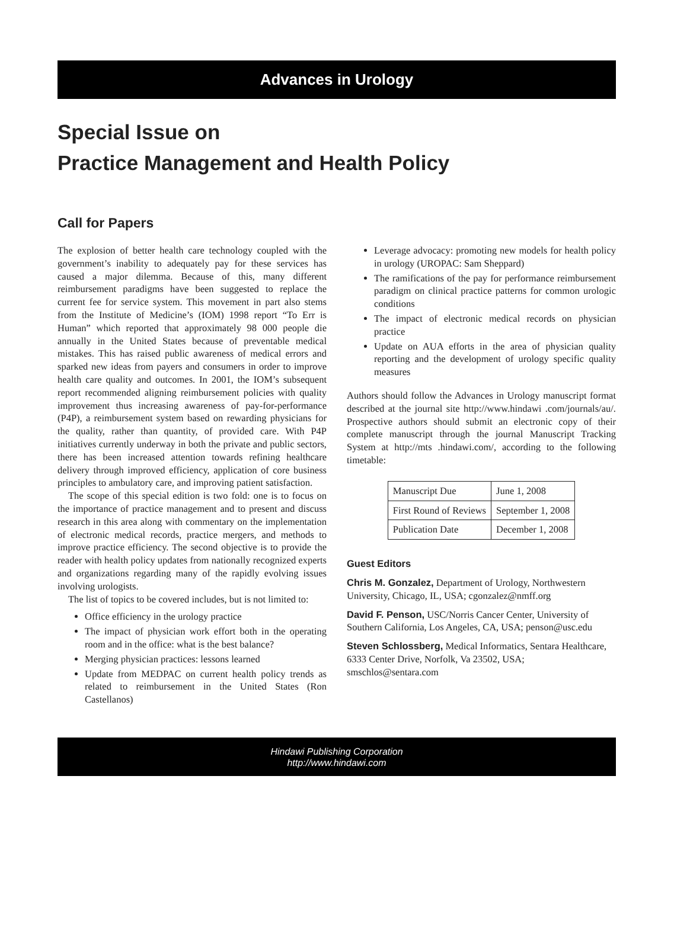Advances in Urology
Special Issue on
Practice Management and Health Policy
Call for Papers
The explosion of better health care technology coupled with the government’s inability to adequately pay for these services has caused a major dilemma. Because of this, many different reimbursement paradigms have been suggested to replace the current fee for service system. This movement in part also stems from the Institute of Medicine’s (IOM) 1998 report “To Err is Human” which reported that approximately 98 000 people die annually in the United States because of preventable medical mistakes. This has raised public awareness of medical errors and sparked new ideas from payers and consumers in order to improve health care quality and outcomes. In 2001, the IOM’s subsequent report recommended aligning reimbursement policies with quality improvement thus increasing awareness of pay-for-performance (P4P), a reimbursement system based on rewarding physicians for the quality, rather than quantity, of provided care. With P4P initiatives currently underway in both the private and public sectors, there has been increased attention towards refining healthcare delivery through improved efficiency, application of core business principles to ambulatory care, and improving patient satisfaction.
The scope of this special edition is two fold: one is to focus on the importance of practice management and to present and discuss research in this area along with commentary on the implementation of electronic medical records, practice mergers, and methods to improve practice efficiency. The second objective is to provide the reader with health policy updates from nationally recognized experts and organizations regarding many of the rapidly evolving issues involving urologists.
The list of topics to be covered includes, but is not limited to:
Office efficiency in the urology practice
The impact of physician work effort both in the operating room and in the office: what is the best balance?
Merging physician practices: lessons learned
Update from MEDPAC on current health policy trends as related to reimbursement in the United States (Ron Castellanos)
Leverage advocacy: promoting new models for health policy in urology (UROPAC: Sam Sheppard)
The ramifications of the pay for performance reimbursement paradigm on clinical practice patterns for common urologic conditions
The impact of electronic medical records on physician practice
Update on AUA efforts in the area of physician quality reporting and the development of urology specific quality measures
Authors should follow the Advances in Urology manuscript format described at the journal site http://www.hindawi .com/journals/au/. Prospective authors should submit an electronic copy of their complete manuscript through the journal Manuscript Tracking System at http://mts .hindawi.com/, according to the following timetable:
| Manuscript Due | June 1, 2008 |
| First Round of Reviews | September 1, 2008 |
| Publication Date | December 1, 2008 |
Guest Editors
Chris M. Gonzalez, Department of Urology, Northwestern University, Chicago, IL, USA; cgonzalez@nmff.org
David F. Penson, USC/Norris Cancer Center, University of Southern California, Los Angeles, CA, USA; penson@usc.edu
Steven Schlossberg, Medical Informatics, Sentara Healthcare, 6333 Center Drive, Norfolk, Va 23502, USA; smschlos@sentara.com
Hindawi Publishing Corporation
http://www.hindawi.com